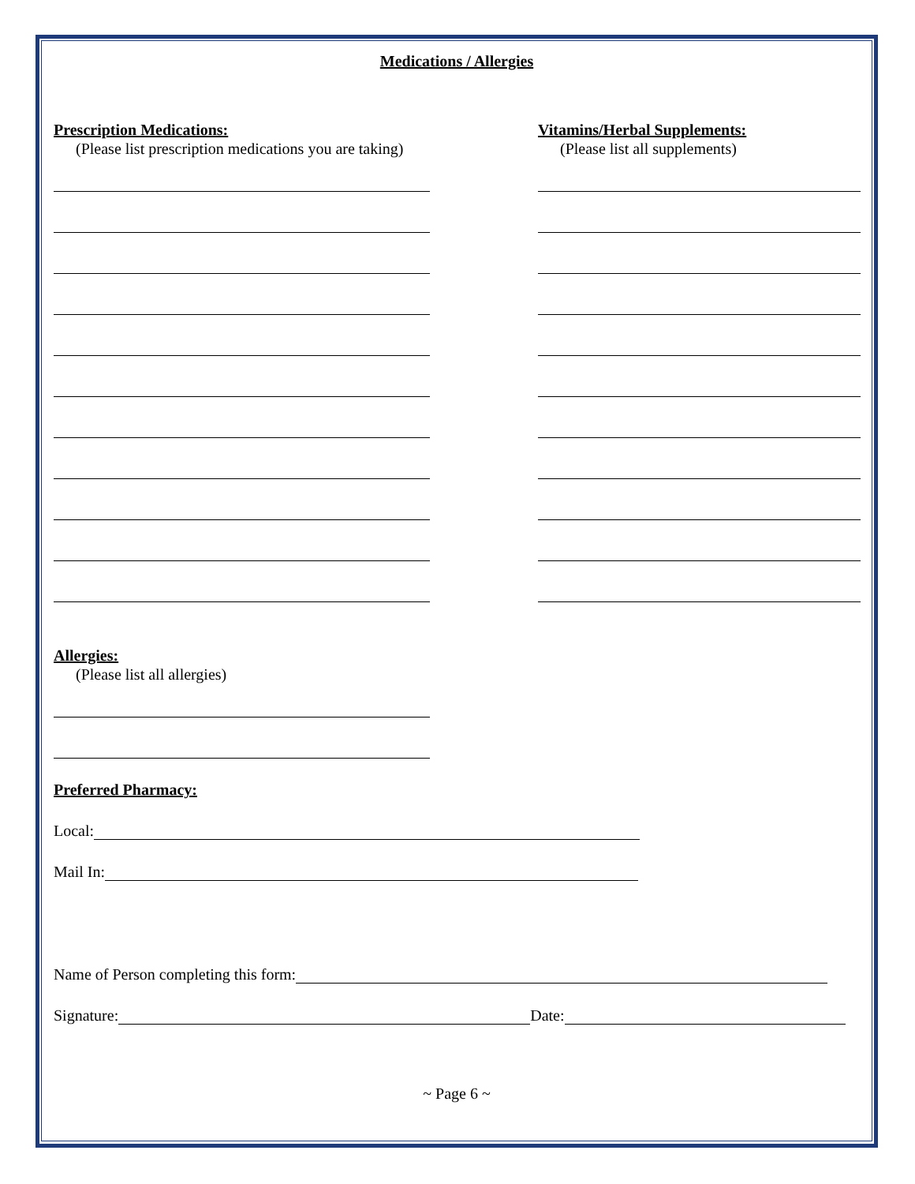Medications / Allergies
Prescription Medications:
(Please list prescription medications you are taking)
Vitamins/Herbal Supplements:
(Please list all supplements)
Allergies:
(Please list all allergies)
Preferred Pharmacy:
Local:
Mail In:
Name of Person completing this form:
Signature: Date:
~ Page 6 ~